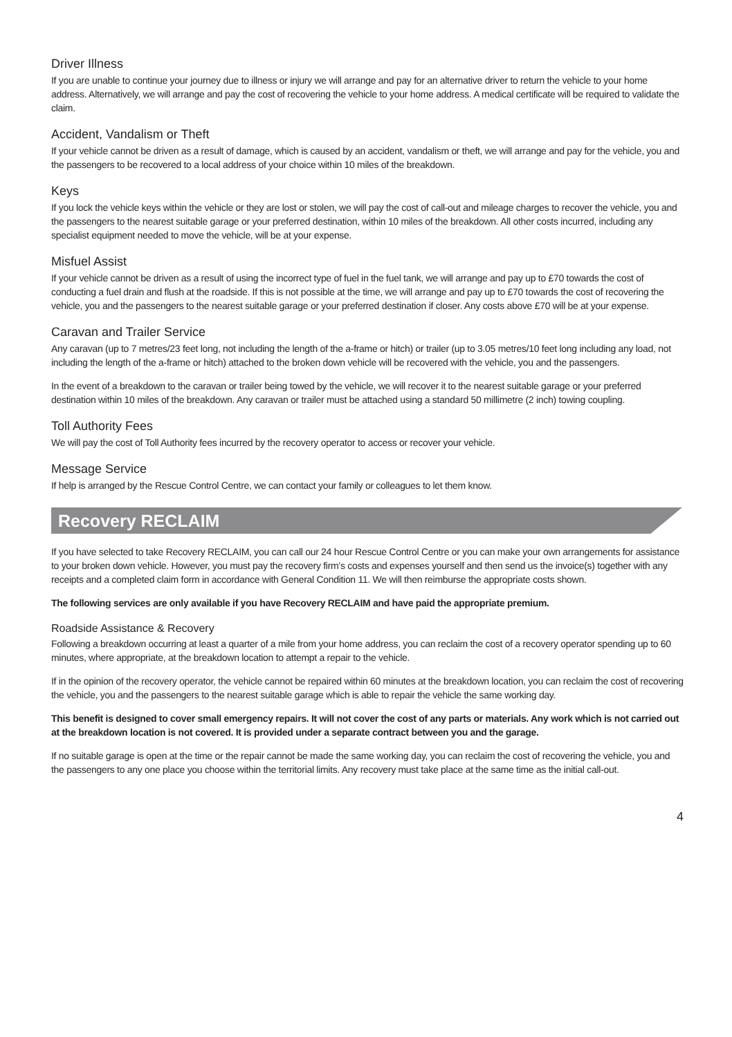Driver Illness
If you are unable to continue your journey due to illness or injury we will arrange and pay for an alternative driver to return the vehicle to your home address. Alternatively, we will arrange and pay the cost of recovering the vehicle to your home address. A medical certificate will be required to validate the claim.
Accident, Vandalism or Theft
If your vehicle cannot be driven as a result of damage, which is caused by an accident, vandalism or theft, we will arrange and pay for the vehicle, you and the passengers to be recovered to a local address of your choice within 10 miles of the breakdown.
Keys
If you lock the vehicle keys within the vehicle or they are lost or stolen, we will pay the cost of call-out and mileage charges to recover the vehicle, you and the passengers to the nearest suitable garage or your preferred destination, within 10 miles of the breakdown. All other costs incurred, including any specialist equipment needed to move the vehicle, will be at your expense.
Misfuel Assist
If your vehicle cannot be driven as a result of using the incorrect type of fuel in the fuel tank, we will arrange and pay up to £70 towards the cost of conducting a fuel drain and flush at the roadside. If this is not possible at the time, we will arrange and pay up to £70 towards the cost of recovering the vehicle, you and the passengers to the nearest suitable garage or your preferred destination if closer. Any costs above £70 will be at your expense.
Caravan and Trailer Service
Any caravan (up to 7 metres/23 feet long, not including the length of the a-frame or hitch) or trailer (up to 3.05 metres/10 feet long including any load, not including the length of the a-frame or hitch) attached to the broken down vehicle will be recovered with the vehicle, you and the passengers.
In the event of a breakdown to the caravan or trailer being towed by the vehicle, we will recover it to the nearest suitable garage or your preferred destination within 10 miles of the breakdown. Any caravan or trailer must be attached using a standard 50 millimetre (2 inch) towing coupling.
Toll Authority Fees
We will pay the cost of Toll Authority fees incurred by the recovery operator to access or recover your vehicle.
Message Service
If help is arranged by the Rescue Control Centre, we can contact your family or colleagues to let them know.
Recovery RECLAIM
If you have selected to take Recovery RECLAIM, you can call our 24 hour Rescue Control Centre or you can make your own arrangements for assistance to your broken down vehicle. However, you must pay the recovery firm’s costs and expenses yourself and then send us the invoice(s) together with any receipts and a completed claim form in accordance with General Condition 11. We will then reimburse the appropriate costs shown.
The following services are only available if you have Recovery RECLAIM and have paid the appropriate premium.
Roadside Assistance & Recovery
Following a breakdown occurring at least a quarter of a mile from your home address, you can reclaim the cost of a recovery operator spending up to 60 minutes, where appropriate, at the breakdown location to attempt a repair to the vehicle.
If in the opinion of the recovery operator, the vehicle cannot be repaired within 60 minutes at the breakdown location, you can reclaim the cost of recovering the vehicle, you and the passengers to the nearest suitable garage which is able to repair the vehicle the same working day.
This benefit is designed to cover small emergency repairs. It will not cover the cost of any parts or materials. Any work which is not carried out at the breakdown location is not covered. It is provided under a separate contract between you and the garage.
If no suitable garage is open at the time or the repair cannot be made the same working day, you can reclaim the cost of recovering the vehicle, you and the passengers to any one place you choose within the territorial limits. Any recovery must take place at the same time as the initial call-out.
4